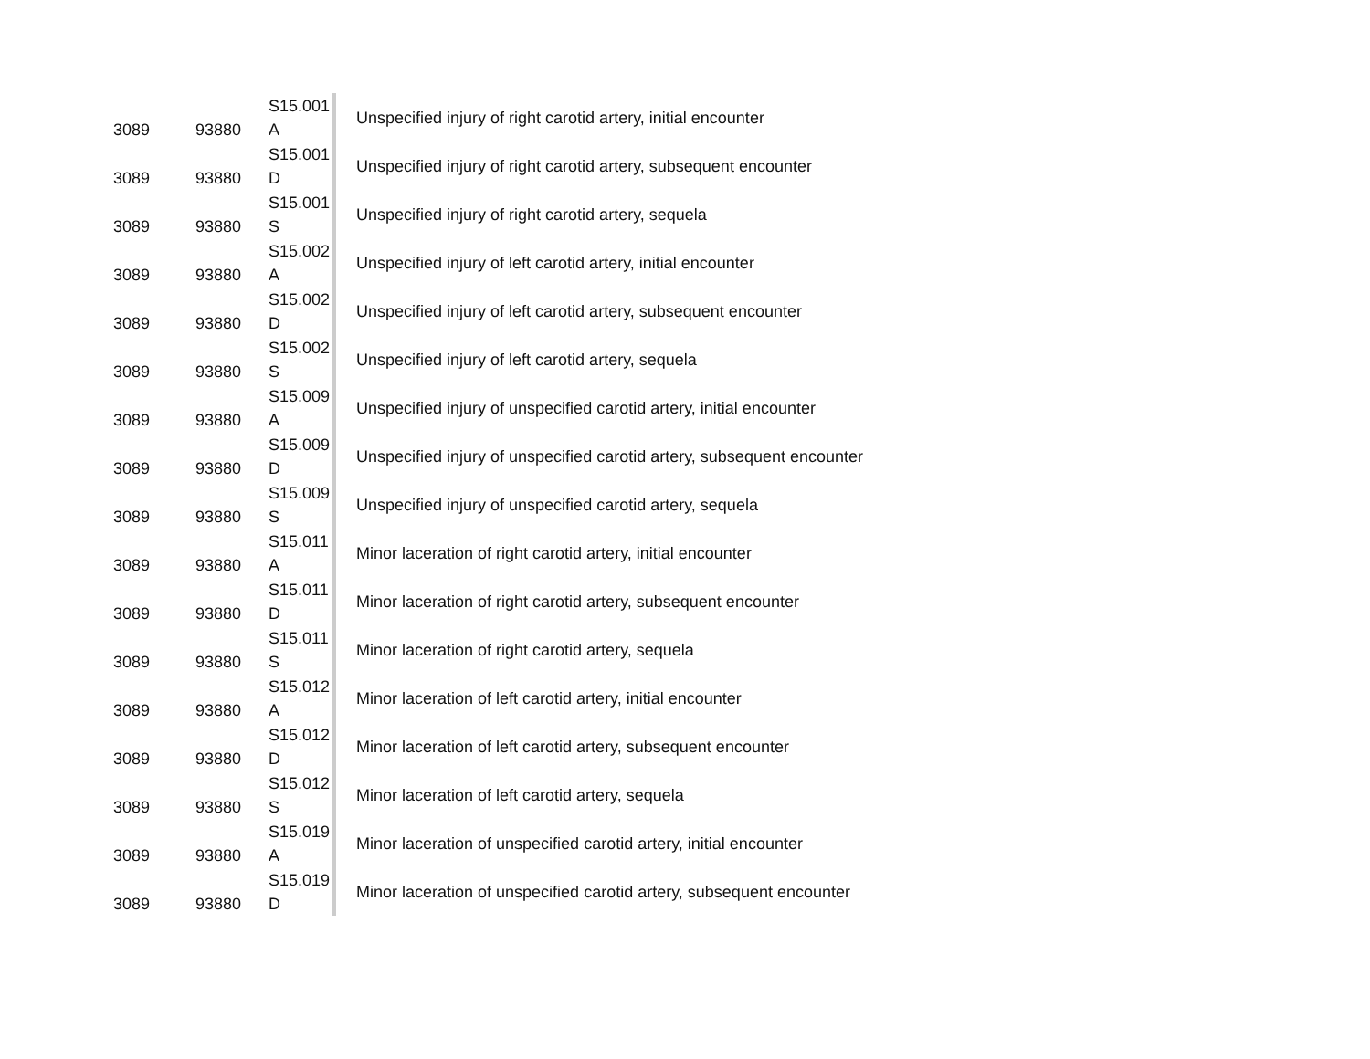| 3089 | 93880 | S15.001 A | Unspecified injury of right carotid artery, initial encounter |
| 3089 | 93880 | S15.001 D | Unspecified injury of right carotid artery, subsequent encounter |
| 3089 | 93880 | S15.001 S | Unspecified injury of right carotid artery, sequela |
| 3089 | 93880 | S15.002 A | Unspecified injury of left carotid artery, initial encounter |
| 3089 | 93880 | S15.002 D | Unspecified injury of left carotid artery, subsequent encounter |
| 3089 | 93880 | S15.002 S | Unspecified injury of left carotid artery, sequela |
| 3089 | 93880 | S15.009 A | Unspecified injury of unspecified carotid artery, initial encounter |
| 3089 | 93880 | S15.009 D | Unspecified injury of unspecified carotid artery, subsequent encounter |
| 3089 | 93880 | S15.009 S | Unspecified injury of unspecified carotid artery, sequela |
| 3089 | 93880 | S15.011 A | Minor laceration of right carotid artery, initial encounter |
| 3089 | 93880 | S15.011 D | Minor laceration of right carotid artery, subsequent encounter |
| 3089 | 93880 | S15.011 S | Minor laceration of right carotid artery, sequela |
| 3089 | 93880 | S15.012 A | Minor laceration of left carotid artery, initial encounter |
| 3089 | 93880 | S15.012 D | Minor laceration of left carotid artery, subsequent encounter |
| 3089 | 93880 | S15.012 S | Minor laceration of left carotid artery, sequela |
| 3089 | 93880 | S15.019 A | Minor laceration of unspecified carotid artery, initial encounter |
| 3089 | 93880 | S15.019 D | Minor laceration of unspecified carotid artery, subsequent encounter |